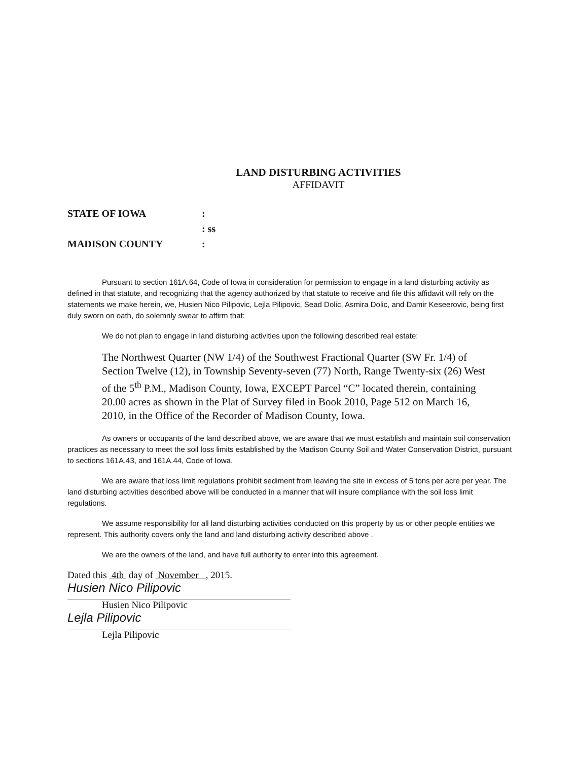LAND DISTURBING ACTIVITIES
AFFIDAVIT
STATE OF IOWA:
: ss
MADISON COUNTY:
Pursuant to section 161A.64, Code of Iowa in consideration for permission to engage in a land disturbing activity as defined in that statute, and recognizing that the agency authorized by that statute to receive and file this affidavit will rely on the statements we make herein, we, Husien Nico Pilipovic, Lejla Pilipovic, Sead Dolic, Asmira Dolic, and Damir Keseerovic, being first duly sworn on oath, do solemnly swear to affirm that:
We do not plan to engage in land disturbing activities upon the following described real estate:
The Northwest Quarter (NW 1/4) of the Southwest Fractional Quarter (SW Fr. 1/4) of Section Twelve (12), in Township Seventy-seven (77) North, Range Twenty-six (26) West of the 5<sup>th</sup> P.M., Madison County, Iowa, EXCEPT Parcel “C” located therein, containing 20.00 acres as shown in the Plat of Survey filed in Book 2010, Page 512 on March 16, 2010, in the Office of the Recorder of Madison County, Iowa.
As owners or occupants of the land described above, we are aware that we must establish and maintain soil conservation practices as necessary to meet the soil loss limits established by the Madison County Soil and Water Conservation District, pursuant to sections 161A.43, and 161A.44, Code of Iowa.
We are aware that loss limit regulations prohibit sediment from leaving the site in excess of 5 tons per acre per year. The land disturbing activities described above will be conducted in a manner that will insure compliance with the soil loss limit regulations.
We assume responsibility for all land disturbing activities conducted on this property by us or other people entities we represent. This authority covers only the land and land disturbing activity described above .
We are the owners of the land, and have full authority to enter into this agreement.
Dated this 4th day of November , 2015.
Husien Nico Pilipovic
Husien Nico Pilipovic
Lejla Pilipovic
Lejla Pilipovic